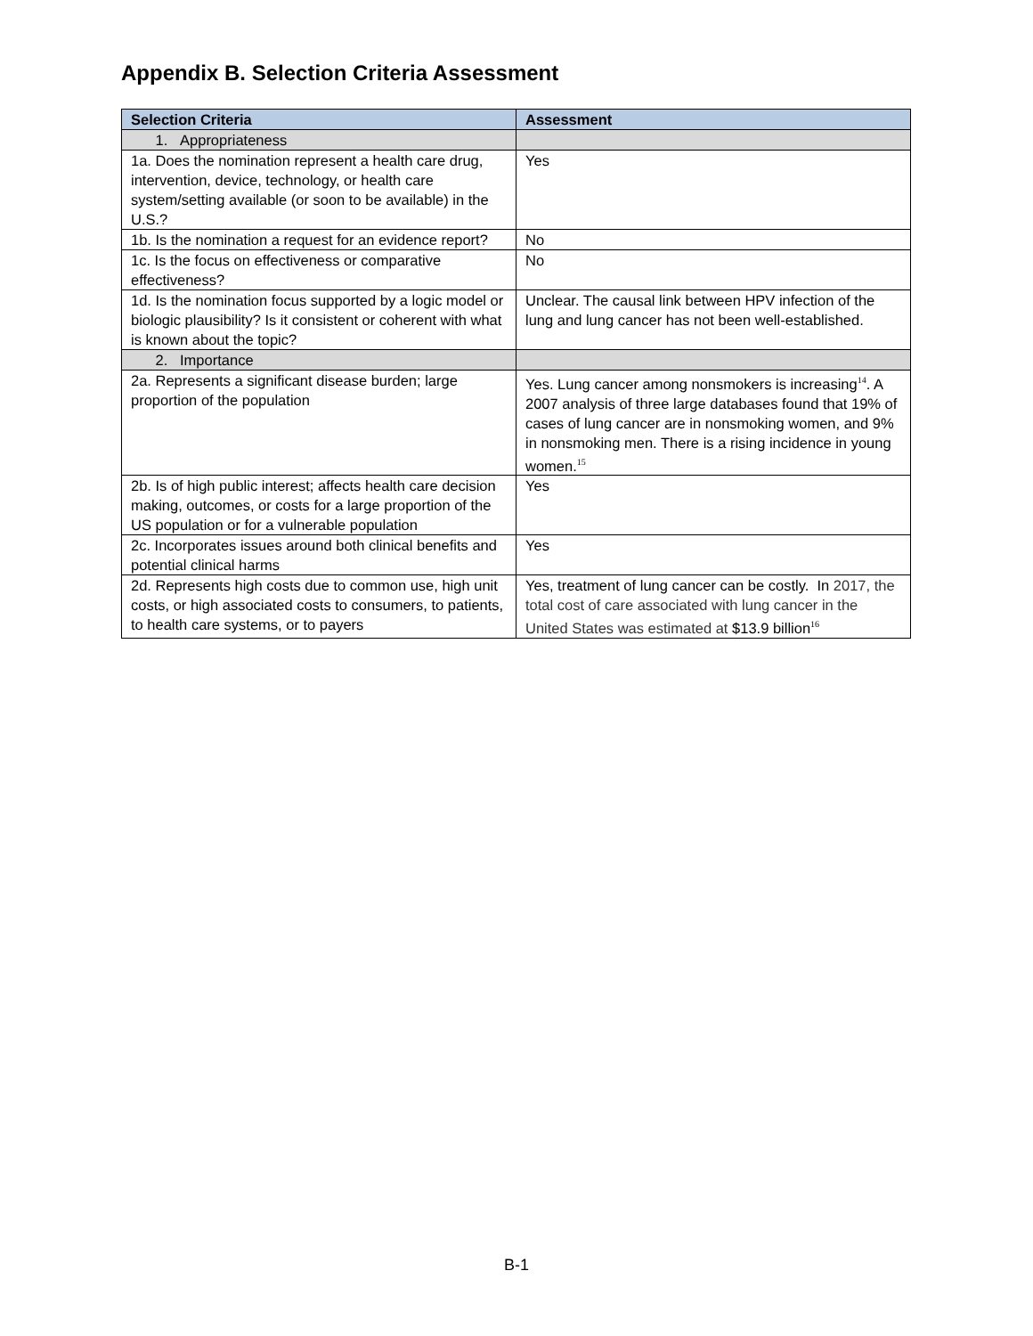Appendix B. Selection Criteria Assessment
| Selection Criteria | Assessment |
| --- | --- |
| 1. Appropriateness | |
| 1a. Does the nomination represent a health care drug, intervention, device, technology, or health care system/setting available (or soon to be available) in the U.S.? | Yes |
| 1b. Is the nomination a request for an evidence report? | No |
| 1c. Is the focus on effectiveness or comparative effectiveness? | No |
| 1d. Is the nomination focus supported by a logic model or biologic plausibility? Is it consistent or coherent with what is known about the topic? | Unclear. The causal link between HPV infection of the lung and lung cancer has not been well-established. |
| 2. Importance | |
| 2a. Represents a significant disease burden; large proportion of the population | Yes. Lung cancer among nonsmokers is increasing<sup>14</sup>. A 2007 analysis of three large databases found that 19% of cases of lung cancer are in nonsmoking women, and 9% in nonsmoking men. There is a rising incidence in young women.<sup>15</sup> |
| 2b. Is of high public interest; affects health care decision making, outcomes, or costs for a large proportion of the US population or for a vulnerable population | Yes |
| 2c. Incorporates issues around both clinical benefits and potential clinical harms | Yes |
| 2d. Represents high costs due to common use, high unit costs, or high associated costs to consumers, to patients, to health care systems, or to payers | Yes, treatment of lung cancer can be costly. In 2017, the total cost of care associated with lung cancer in the United States was estimated at $13.9 billion<sup>16</sup> |
B-1